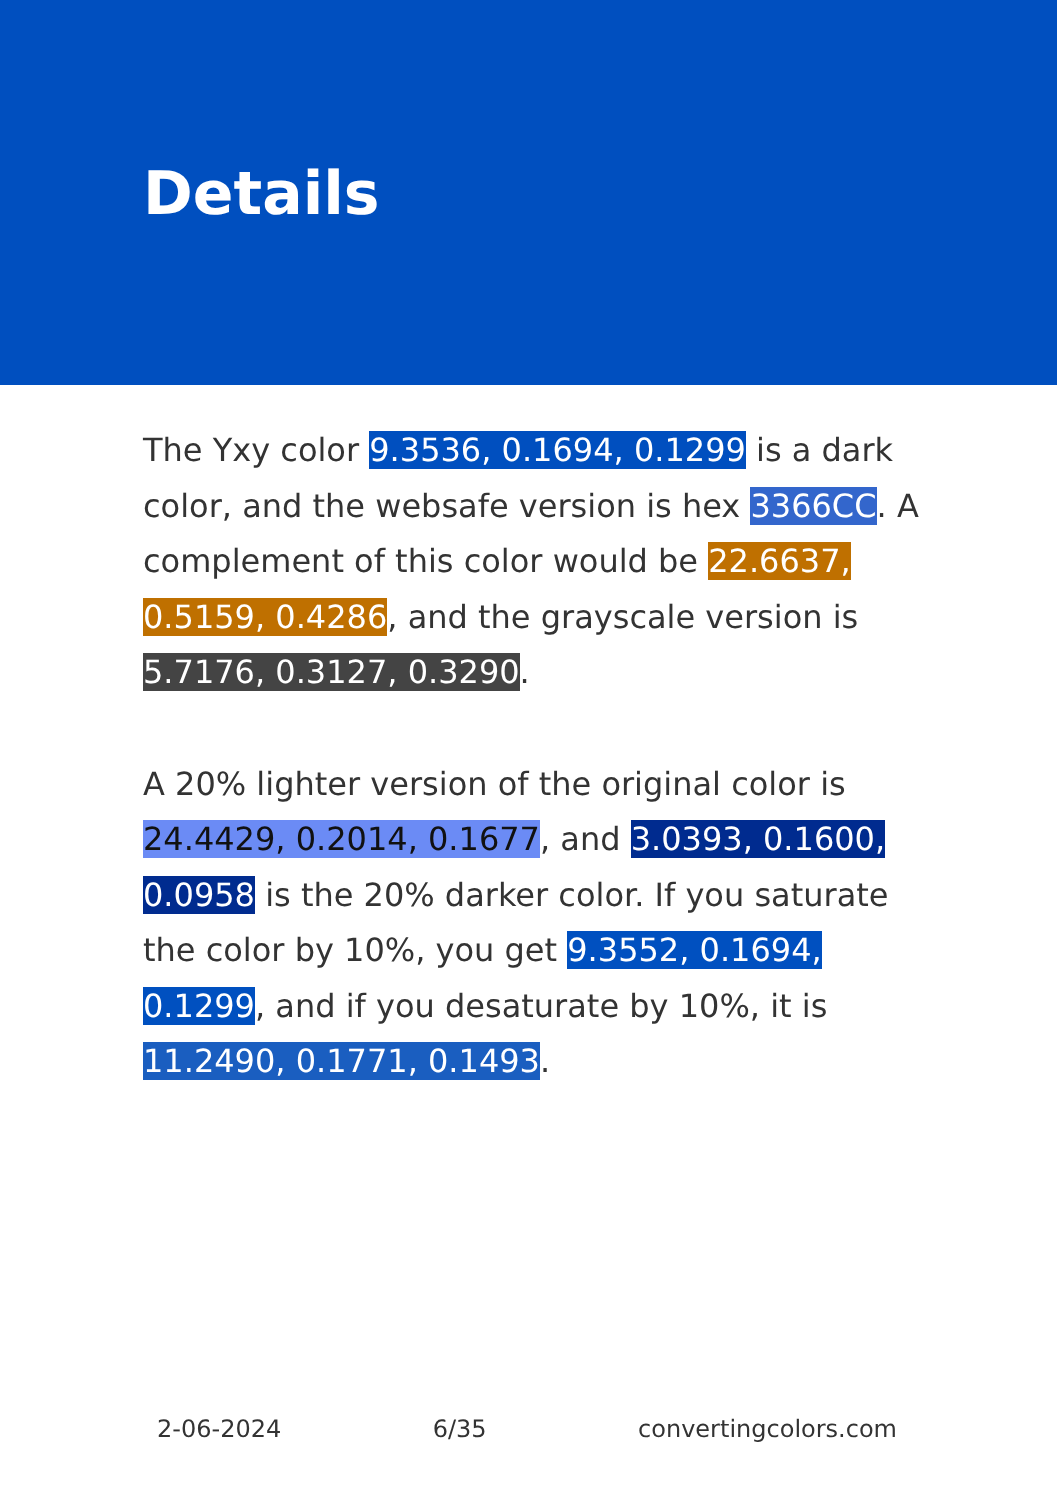Details
The Yxy color 9.3536, 0.1694, 0.1299 is a dark color, and the websafe version is hex 3366CC. A complement of this color would be 22.6637, 0.5159, 0.4286, and the grayscale version is 5.7176, 0.3127, 0.3290.
A 20% lighter version of the original color is 24.4429, 0.2014, 0.1677, and 3.0393, 0.1600, 0.0958 is the 20% darker color. If you saturate the color by 10%, you get 9.3552, 0.1694, 0.1299, and if you desaturate by 10%, it is 11.2490, 0.1771, 0.1493.
2-06-2024 6/35 convertingcolors.com